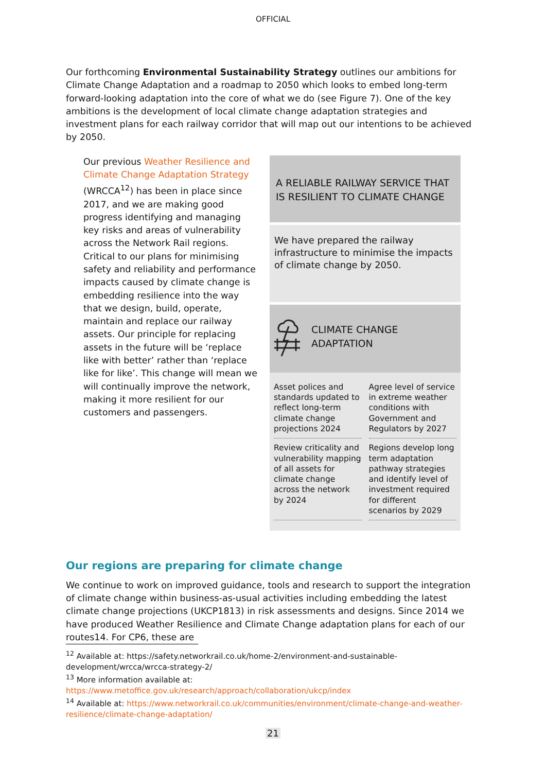OFFICIAL
Our forthcoming Environmental Sustainability Strategy outlines our ambitions for Climate Change Adaptation and a roadmap to 2050 which looks to embed long-term forward-looking adaptation into the core of what we do (see Figure 7). One of the key ambitions is the development of local climate change adaptation strategies and investment plans for each railway corridor that will map out our intentions to be achieved by 2050.
Our previous Weather Resilience and Climate Change Adaptation Strategy (WRCCA<sup>12</sup>) has been in place since 2017, and we are making good progress identifying and managing key risks and areas of vulnerability across the Network Rail regions. Critical to our plans for minimising safety and reliability and performance impacts caused by climate change is embedding resilience into the way that we design, build, operate, maintain and replace our railway assets. Our principle for replacing assets in the future will be ‘replace like with better’ rather than ‘replace like for like’. This change will mean we will continually improve the network, making it more resilient for our customers and passengers.
A RELIABLE RAILWAY SERVICE THAT IS RESILIENT TO CLIMATE CHANGE
We have prepared the railway infrastructure to minimise the impacts of climate change by 2050.
CLIMATE CHANGE
ADAPTATION
Asset polices and standards updated to reflect long-term climate change projections 2024
Agree level of service in extreme weather conditions with Government and Regulators by 2027
Review criticality and vulnerability mapping of all assets for climate change across the network by 2024
Regions develop long term adaptation pathway strategies and identify level of investment required for different scenarios by 2029
Our regions are preparing for climate change
We continue to work on improved guidance, tools and research to support the integration of climate change within business-as-usual activities including embedding the latest climate change projections (UKCP1813) in risk assessments and designs. Since 2014 we have produced Weather Resilience and Climate Change adaptation plans for each of our routes14. For CP6, these are
<sup>12</sup> Available at: https://safety.networkrail.co.uk/home-2/environment-and-sustainable-development/wrcca/wrcca-strategy-2/
<sup>13</sup> More information available at:
https://www.metoffice.gov.uk/research/approach/collaboration/ukcp/index
<sup>14</sup> Available at: https://www.networkrail.co.uk/communities/environment/climate-change-and-weather-resilience/climate-change-adaptation/
21